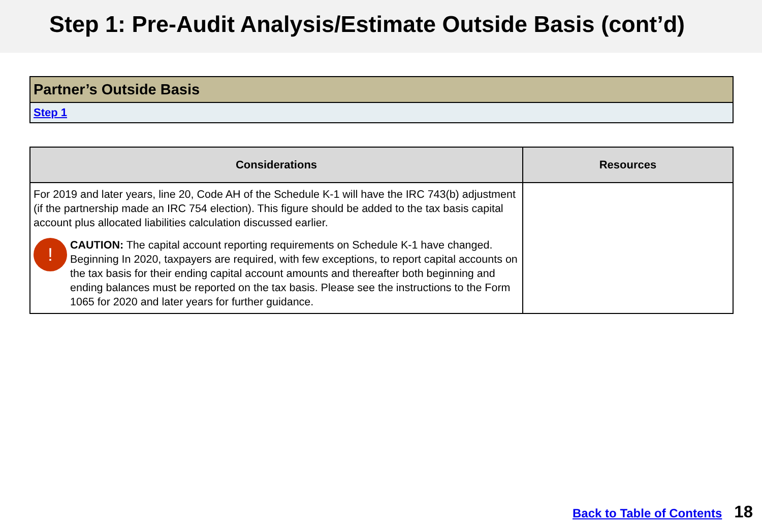Step 1: Pre-Audit Analysis/Estimate Outside Basis (cont’d)
| Partner’s Outside Basis |
| Step 1 |
| Considerations | Resources |
| --- | --- |
| For 2019 and later years, line 20, Code AH of the Schedule K-1 will have the IRC 743(b) adjustment (if the partnership made an IRC 754 election). This figure should be added to the tax basis capital account plus allocated liabilities calculation discussed earlier. ! CAUTION: The capital account reporting requirements on Schedule K-1 have changed. Beginning In 2020, taxpayers are required, with few exceptions, to report capital accounts on the tax basis for their ending capital account amounts and thereafter both beginning and ending balances must be reported on the tax basis. Please see the instructions to the Form 1065 for 2020 and later years for further guidance. | |
Back to Table of Contents 18